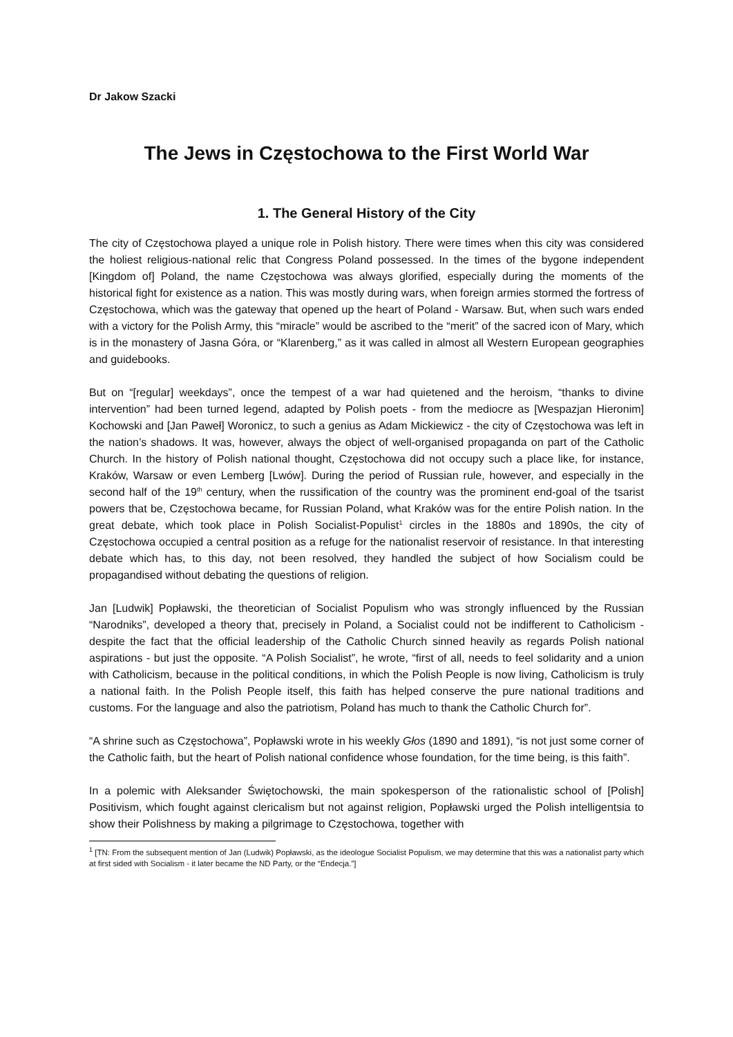Dr Jakow Szacki
The Jews in Częstochowa to the First World War
1. The General History of the City
The city of Częstochowa played a unique role in Polish history. There were times when this city was considered the holiest religious-national relic that Congress Poland possessed. In the times of the bygone independent [Kingdom of] Poland, the name Częstochowa was always glorified, especially during the moments of the historical fight for existence as a nation. This was mostly during wars, when foreign armies stormed the fortress of Częstochowa, which was the gateway that opened up the heart of Poland - Warsaw. But, when such wars ended with a victory for the Polish Army, this “miracle” would be ascribed to the “merit” of the sacred icon of Mary, which is in the monastery of Jasna Góra, or “Klarenberg,” as it was called in almost all Western European geographies and guidebooks.
But on “[regular] weekdays”, once the tempest of a war had quietened and the heroism, “thanks to divine intervention” had been turned legend, adapted by Polish poets - from the mediocre as [Wespazjan Hieronim] Kochowski and [Jan Paweł] Woronicz, to such a genius as Adam Mickiewicz - the city of Częstochowa was left in the nation’s shadows. It was, however, always the object of well-organised propaganda on part of the Catholic Church. In the history of Polish national thought, Częstochowa did not occupy such a place like, for instance, Kraków, Warsaw or even Lemberg [Lwów]. During the period of Russian rule, however, and especially in the second half of the 19<sup>th</sup> century, when the russification of the country was the prominent end-goal of the tsarist powers that be, Częstochowa became, for Russian Poland, what Kraków was for the entire Polish nation. In the great debate, which took place in Polish Socialist-Populist<sup>1</sup> circles in the 1880s and 1890s, the city of Częstochowa occupied a central position as a refuge for the nationalist reservoir of resistance. In that interesting debate which has, to this day, not been resolved, they handled the subject of how Socialism could be propagandised without debating the questions of religion.
Jan [Ludwik] Popławski, the theoretician of Socialist Populism who was strongly influenced by the Russian “Narodniks”, developed a theory that, precisely in Poland, a Socialist could not be indifferent to Catholicism - despite the fact that the official leadership of the Catholic Church sinned heavily as regards Polish national aspirations - but just the opposite. “A Polish Socialist”, he wrote, “first of all, needs to feel solidarity and a union with Catholicism, because in the political conditions, in which the Polish People is now living, Catholicism is truly a national faith. In the Polish People itself, this faith has helped conserve the pure national traditions and customs. For the language and also the patriotism, Poland has much to thank the Catholic Church for”.
“A shrine such as Częstochowa”, Popławski wrote in his weekly Głos (1890 and 1891), “is not just some corner of the Catholic faith, but the heart of Polish national confidence whose foundation, for the time being, is this faith”.
In a polemic with Aleksander Świętochowski, the main spokesperson of the rationalistic school of [Polish] Positivism, which fought against clericalism but not against religion, Popławski urged the Polish intelligentsia to show their Polishness by making a pilgrimage to Częstochowa, together with
<sup>1</sup> [TN: From the subsequent mention of Jan (Ludwik) Popławski, as the ideologue Socialist Populism, we may determine that this was a nationalist party which at first sided with Socialism - it later became the ND Party, or the “Endecja.”]